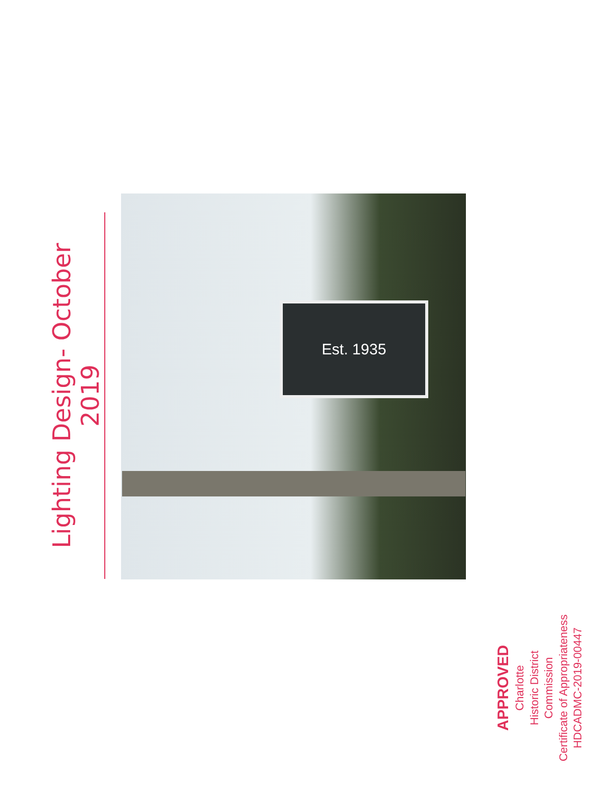Lighting Design- October 2019
Est. 1935
APPROVED
Charlotte
Historic District
Commission
Certificate of Appropriateness
HDCADMC-2019-00447